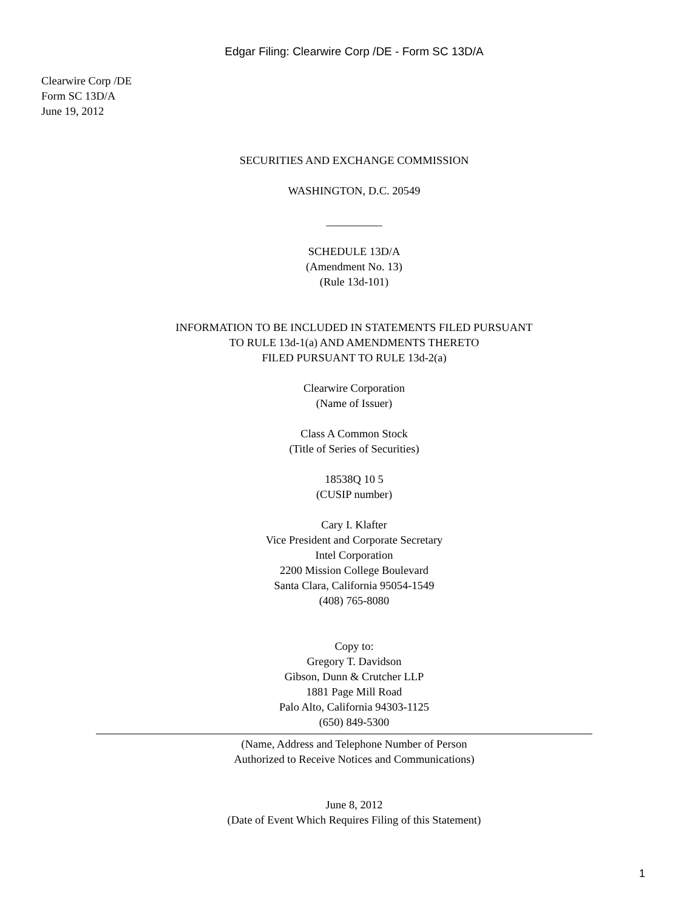Edgar Filing: Clearwire Corp /DE - Form SC 13D/A
Clearwire Corp /DE
Form SC 13D/A
June 19, 2012
SECURITIES AND EXCHANGE COMMISSION
WASHINGTON, D.C. 20549
__________
SCHEDULE 13D/A
(Amendment No. 13)
(Rule 13d-101)
INFORMATION TO BE INCLUDED IN STATEMENTS FILED PURSUANT
TO RULE 13d-1(a) AND AMENDMENTS THERETO
FILED PURSUANT TO RULE 13d-2(a)
Clearwire Corporation
(Name of Issuer)
Class A Common Stock
(Title of Series of Securities)
18538Q 10 5
(CUSIP number)
Cary I. Klafter
Vice President and Corporate Secretary
Intel Corporation
2200 Mission College Boulevard
Santa Clara, California 95054-1549
(408) 765-8080
Copy to:
Gregory T. Davidson
Gibson, Dunn & Crutcher LLP
1881 Page Mill Road
Palo Alto, California 94303-1125
(650) 849-5300
(Name, Address and Telephone Number of Person
Authorized to Receive Notices and Communications)
June 8, 2012
(Date of Event Which Requires Filing of this Statement)
1